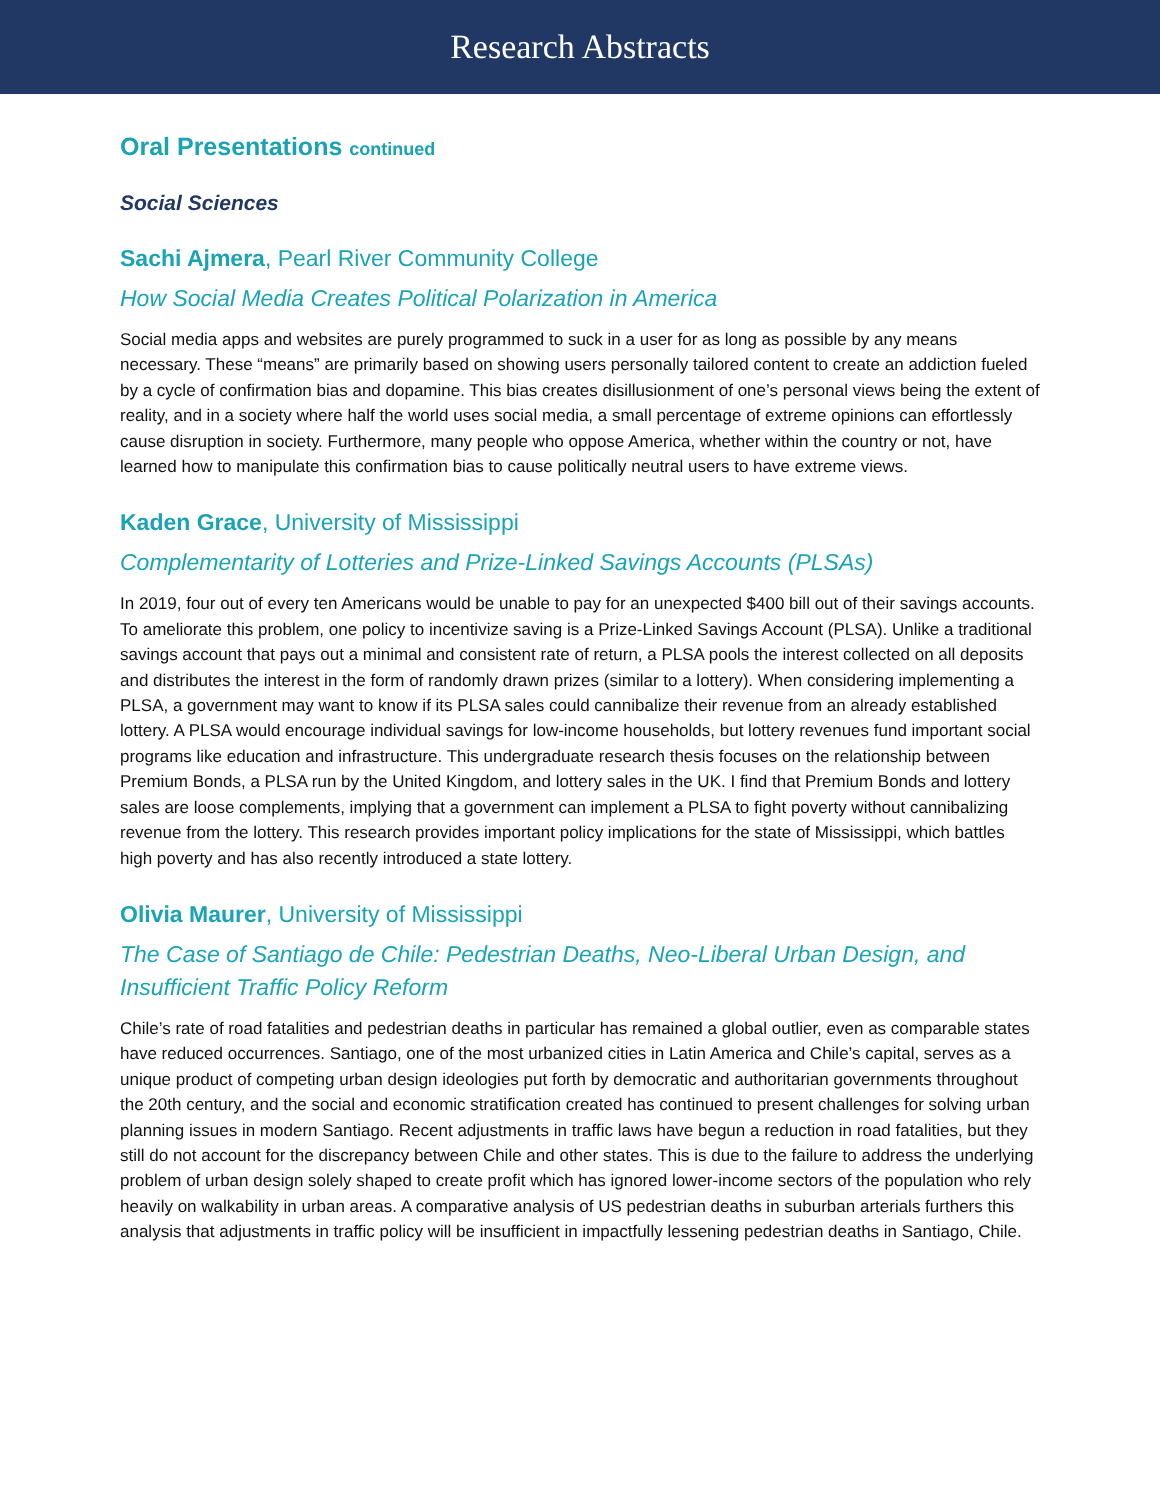Research Abstracts
Oral Presentations continued
Social Sciences
Sachi Ajmera, Pearl River Community College
How Social Media Creates Political Polarization in America
Social media apps and websites are purely programmed to suck in a user for as long as possible by any means necessary. These “means” are primarily based on showing users personally tailored content to create an addiction fueled by a cycle of confirmation bias and dopamine. This bias creates disillusionment of one’s personal views being the extent of reality, and in a society where half the world uses social media, a small percentage of extreme opinions can effortlessly cause disruption in society. Furthermore, many people who oppose America, whether within the country or not, have learned how to manipulate this confirmation bias to cause politically neutral users to have extreme views.
Kaden Grace, University of Mississippi
Complementarity of Lotteries and Prize-Linked Savings Accounts (PLSAs)
In 2019, four out of every ten Americans would be unable to pay for an unexpected $400 bill out of their savings accounts. To ameliorate this problem, one policy to incentivize saving is a Prize-Linked Savings Account (PLSA). Unlike a traditional savings account that pays out a minimal and consistent rate of return, a PLSA pools the interest collected on all deposits and distributes the interest in the form of randomly drawn prizes (similar to a lottery). When considering implementing a PLSA, a government may want to know if its PLSA sales could cannibalize their revenue from an already established lottery. A PLSA would encourage individual savings for low-income households, but lottery revenues fund important social programs like education and infrastructure. This undergraduate research thesis focuses on the relationship between Premium Bonds, a PLSA run by the United Kingdom, and lottery sales in the UK. I find that Premium Bonds and lottery sales are loose complements, implying that a government can implement a PLSA to fight poverty without cannibalizing revenue from the lottery. This research provides important policy implications for the state of Mississippi, which battles high poverty and has also recently introduced a state lottery.
Olivia Maurer, University of Mississippi
The Case of Santiago de Chile: Pedestrian Deaths, Neo-Liberal Urban Design, and Insufficient Traffic Policy Reform
Chile’s rate of road fatalities and pedestrian deaths in particular has remained a global outlier, even as comparable states have reduced occurrences. Santiago, one of the most urbanized cities in Latin America and Chile’s capital, serves as a unique product of competing urban design ideologies put forth by democratic and authoritarian governments throughout the 20th century, and the social and economic stratification created has continued to present challenges for solving urban planning issues in modern Santiago. Recent adjustments in traffic laws have begun a reduction in road fatalities, but they still do not account for the discrepancy between Chile and other states. This is due to the failure to address the underlying problem of urban design solely shaped to create profit which has ignored lower-income sectors of the population who rely heavily on walkability in urban areas. A comparative analysis of US pedestrian deaths in suburban arterials furthers this analysis that adjustments in traffic policy will be insufficient in impactfully lessening pedestrian deaths in Santiago, Chile.